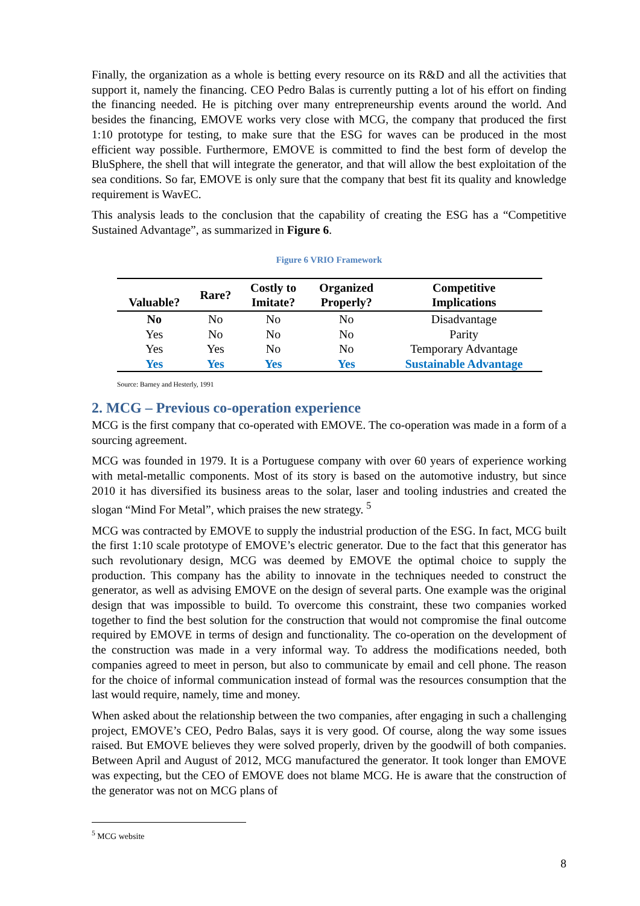Finally, the organization as a whole is betting every resource on its R&D and all the activities that support it, namely the financing. CEO Pedro Balas is currently putting a lot of his effort on finding the financing needed. He is pitching over many entrepreneurship events around the world. And besides the financing, EMOVE works very close with MCG, the company that produced the first 1:10 prototype for testing, to make sure that the ESG for waves can be produced in the most efficient way possible. Furthermore, EMOVE is committed to find the best form of develop the BluSphere, the shell that will integrate the generator, and that will allow the best exploitation of the sea conditions. So far, EMOVE is only sure that the company that best fit its quality and knowledge requirement is WavEC.
This analysis leads to the conclusion that the capability of creating the ESG has a “Competitive Sustained Advantage”, as summarized in Figure 6.
Figure 6 VRIO Framework
| Valuable? | Rare? | Costly to Imitate? | Organized Properly? | Competitive Implications |
| --- | --- | --- | --- | --- |
| No | No | No | No | Disadvantage |
| Yes | No | No | No | Parity |
| Yes | Yes | No | No | Temporary Advantage |
| Yes | Yes | Yes | Yes | Sustainable Advantage |
Source: Barney and Hesterly, 1991
2. MCG – Previous co-operation experience
MCG is the first company that co-operated with EMOVE. The co-operation was made in a form of a sourcing agreement.
MCG was founded in 1979. It is a Portuguese company with over 60 years of experience working with metal-metallic components. Most of its story is based on the automotive industry, but since 2010 it has diversified its business areas to the solar, laser and tooling industries and created the slogan “Mind For Metal”, which praises the new strategy. <sup>5</sup>
MCG was contracted by EMOVE to supply the industrial production of the ESG. In fact, MCG built the first 1:10 scale prototype of EMOVE’s electric generator. Due to the fact that this generator has such revolutionary design, MCG was deemed by EMOVE the optimal choice to supply the production. This company has the ability to innovate in the techniques needed to construct the generator, as well as advising EMOVE on the design of several parts. One example was the original design that was impossible to build. To overcome this constraint, these two companies worked together to find the best solution for the construction that would not compromise the final outcome required by EMOVE in terms of design and functionality. The co-operation on the development of the construction was made in a very informal way. To address the modifications needed, both companies agreed to meet in person, but also to communicate by email and cell phone. The reason for the choice of informal communication instead of formal was the resources consumption that the last would require, namely, time and money.
When asked about the relationship between the two companies, after engaging in such a challenging project, EMOVE’s CEO, Pedro Balas, says it is very good. Of course, along the way some issues raised. But EMOVE believes they were solved properly, driven by the goodwill of both companies. Between April and August of 2012, MCG manufactured the generator. It took longer than EMOVE was expecting, but the CEO of EMOVE does not blame MCG. He is aware that the construction of the generator was not on MCG plans of
<sup>5</sup> MCG website
8